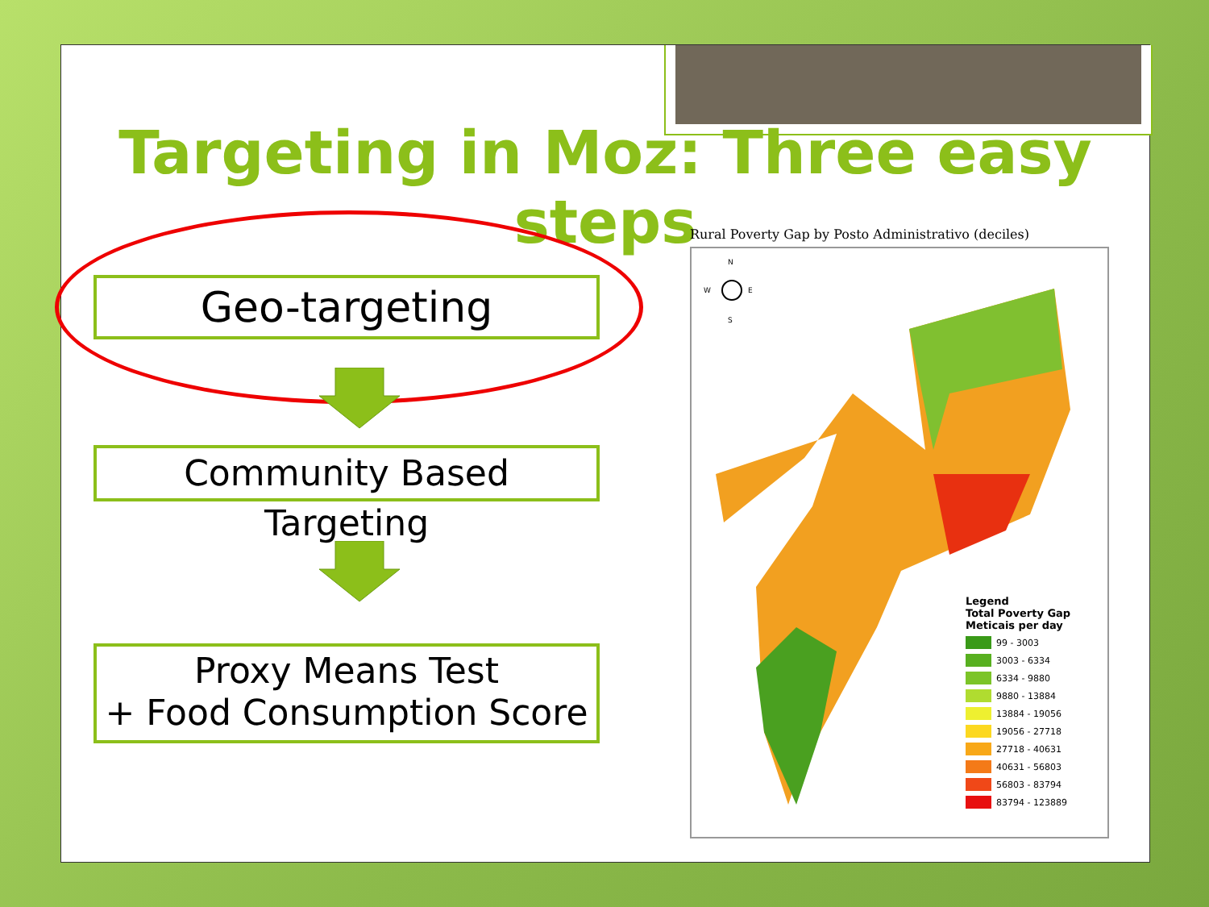Targeting in Moz: Three easy steps
Geo-targeting
Community Based Targeting
Proxy Means Test
+ Food Consumption Score
Rural Poverty Gap by Posto Administrativo (deciles)
N
W
E
S
Legend
Total Poverty Gap
Meticais per day
99 - 3003
3003 - 6334
6334 - 9880
9880 - 13884
13884 - 19056
19056 - 27718
27718 - 40631
40631 - 56803
56803 - 83794
83794 - 123889